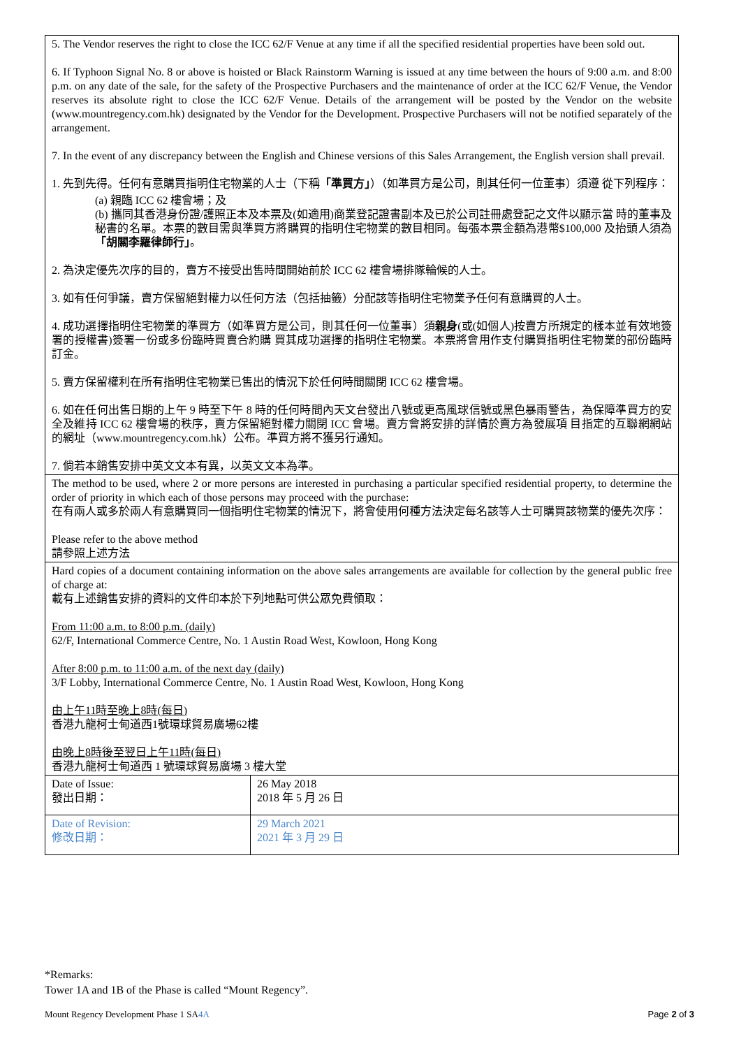| 5. The Vendor reserves the right to close the ICC 62/F Venue at any time if all the specified residential properties have been sold out. 6. If Typhoon Signal No. 8 or above is hoisted or Black Rainstorm Warning is issued at any time between the hours of 9:00 a.m. and 8:00 p.m. on any date of the sale, for the safety of the Prospective Purchasers and the maintenance of order at the ICC 62/F Venue, the Vendor reserves its absolute right to close the ICC 62/F Venue. Details of the arrangement will be posted by the Vendor on the website (www.mountregency.com.hk) designated by the Vendor for the Development. Prospective Purchasers will not be notified separately of the arrangement. 7. In the event of any discrepancy between the English and Chinese versions of this Sales Arrangement, the English version shall prevail. 1. 先到先得。任何有意購買指明住宅物業的人士（下稱 「準買方」 ）（如準買方是公司，則其任何一位董事）須遵 從下列程序： (a) 親臨 ICC 62 樓會場；及 (b) 攜同其香港身份證/護照正本及本票及(如適用)商業登記證書副本及已於公司註冊處登記之文件以顯示當 時的董事及秘書的名單。本票的數目需與準買方將購買的指明住宅物業的數目相同。每張本票金額為港幣$100,000 及抬頭人須為 「胡關李羅律師行」 。 2. 為決定優先次序的目的，賣方不接受出售時間開始前於 ICC 62 樓會場排隊輪候的人士。 3. 如有任何爭議，賣方保留絕對權力以任何方法（包括抽籤）分配該等指明住宅物業予任何有意購買的人士。 4. 成功選擇指明住宅物業的準買方（如準買方是公司，則其任何一位董事）須 親身 (或(如個人)按賣方所規定的樣本並有效地簽署的授權書)簽署一份或多份臨時買賣合約購 買其成功選擇的指明住宅物業。本票將會用作支付購買指明住宅物業的部份臨時訂金。 5. 賣方保留權利在所有指明住宅物業已售出的情況下於任何時間關閉 ICC 62 樓會場。 6. 如在任何出售日期的上午 9 時至下午 8 時的任何時間內天文台發出八號或更高風球信號或黑色暴雨警告，為保障準買方的安全及維持 ICC 62 樓會場的秩序，賣方保留絕對權力關閉 ICC 會場。賣方會將安排的詳情於賣方為發展項 目指定的互聯網網站的網址（www.mountregency.com.hk）公布。準買方將不獲另行通知。 7. 倘若本銷售安排中英文文本有異，以英文文本為準。 | |
| The method to be used, where 2 or more persons are interested in purchasing a particular specified residential property, to determine the order of priority in which each of those persons may proceed with the purchase: 在有兩人或多於兩人有意購買同一個指明住宅物業的情況下，將會使用何種方法決定每名該等人士可購買該物業的優先次序： Please refer to the above method 請參照上述方法 | |
| Hard copies of a document containing information on the above sales arrangements are available for collection by the general public free of charge at: 載有上述銷售安排的資料的文件印本於下列地點可供公眾免費領取： From 11:00 a.m. to 8:00 p.m. (daily) 62/F, International Commerce Centre, No. 1 Austin Road West, Kowloon, Hong Kong After 8:00 p.m. to 11:00 a.m. of the next day (daily) 3/F Lobby, International Commerce Centre, No. 1 Austin Road West, Kowloon, Hong Kong 由上午11時至晚上8時(每日) 香港九龍柯士甸道西1號環球貿易廣場62樓 由晚上8時後至翌日上午11時(每日) 香港九龍柯士甸道西 1 號環球貿易廣場 3 樓大堂 | |
| Date of Issue: 發出日期： | 26 May 2018 2018 年 5 月 26 日 |
| Date of Revision: 修改日期： | 29 March 2021 2021 年 3 月 29 日 |
*Remarks:
Tower 1A and 1B of the Phase is called “Mount Regency”.
Mount Regency Development Phase 1 SA4A Page 2 of 3